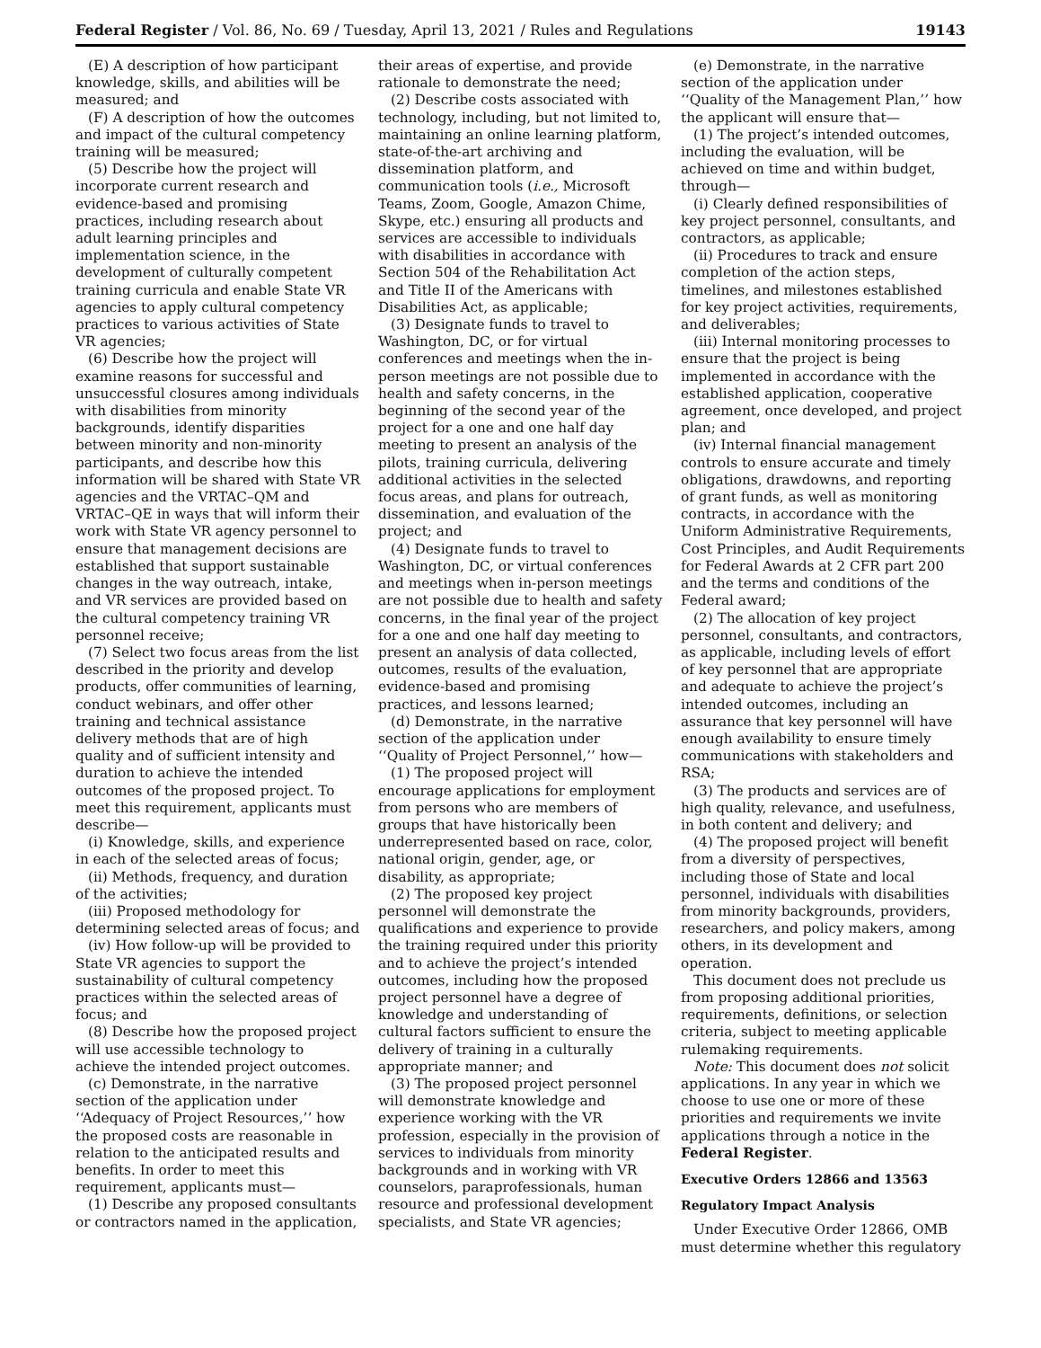Federal Register / Vol. 86, No. 69 / Tuesday, April 13, 2021 / Rules and Regulations 19143
(E) A description of how participant knowledge, skills, and abilities will be measured; and
(F) A description of how the outcomes and impact of the cultural competency training will be measured;
(5) Describe how the project will incorporate current research and evidence-based and promising practices, including research about adult learning principles and implementation science, in the development of culturally competent training curricula and enable State VR agencies to apply cultural competency practices to various activities of State VR agencies;
(6) Describe how the project will examine reasons for successful and unsuccessful closures among individuals with disabilities from minority backgrounds, identify disparities between minority and non-minority participants, and describe how this information will be shared with State VR agencies and the VRTAC–QM and VRTAC–QE in ways that will inform their work with State VR agency personnel to ensure that management decisions are established that support sustainable changes in the way outreach, intake, and VR services are provided based on the cultural competency training VR personnel receive;
(7) Select two focus areas from the list described in the priority and develop products, offer communities of learning, conduct webinars, and offer other training and technical assistance delivery methods that are of high quality and of sufficient intensity and duration to achieve the intended outcomes of the proposed project. To meet this requirement, applicants must describe—
(i) Knowledge, skills, and experience in each of the selected areas of focus;
(ii) Methods, frequency, and duration of the activities;
(iii) Proposed methodology for determining selected areas of focus; and
(iv) How follow-up will be provided to State VR agencies to support the sustainability of cultural competency practices within the selected areas of focus; and
(8) Describe how the proposed project will use accessible technology to achieve the intended project outcomes.
(c) Demonstrate, in the narrative section of the application under ‘‘Adequacy of Project Resources,’’ how the proposed costs are reasonable in relation to the anticipated results and benefits. In order to meet this requirement, applicants must—
(1) Describe any proposed consultants or contractors named in the application,
their areas of expertise, and provide rationale to demonstrate the need;
(2) Describe costs associated with technology, including, but not limited to, maintaining an online learning platform, state-of-the-art archiving and dissemination platform, and communication tools (i.e., Microsoft Teams, Zoom, Google, Amazon Chime, Skype, etc.) ensuring all products and services are accessible to individuals with disabilities in accordance with Section 504 of the Rehabilitation Act and Title II of the Americans with Disabilities Act, as applicable;
(3) Designate funds to travel to Washington, DC, or for virtual conferences and meetings when the in-person meetings are not possible due to health and safety concerns, in the beginning of the second year of the project for a one and one half day meeting to present an analysis of the pilots, training curricula, delivering additional activities in the selected focus areas, and plans for outreach, dissemination, and evaluation of the project; and
(4) Designate funds to travel to Washington, DC, or virtual conferences and meetings when in-person meetings are not possible due to health and safety concerns, in the final year of the project for a one and one half day meeting to present an analysis of data collected, outcomes, results of the evaluation, evidence-based and promising practices, and lessons learned;
(d) Demonstrate, in the narrative section of the application under ‘‘Quality of Project Personnel,’’ how—
(1) The proposed project will encourage applications for employment from persons who are members of groups that have historically been underrepresented based on race, color, national origin, gender, age, or disability, as appropriate;
(2) The proposed key project personnel will demonstrate the qualifications and experience to provide the training required under this priority and to achieve the project’s intended outcomes, including how the proposed project personnel have a degree of knowledge and understanding of cultural factors sufficient to ensure the delivery of training in a culturally appropriate manner; and
(3) The proposed project personnel will demonstrate knowledge and experience working with the VR profession, especially in the provision of services to individuals from minority backgrounds and in working with VR counselors, paraprofessionals, human resource and professional development specialists, and State VR agencies;
(e) Demonstrate, in the narrative section of the application under ‘‘Quality of the Management Plan,’’ how the applicant will ensure that—
(1) The project’s intended outcomes, including the evaluation, will be achieved on time and within budget, through—
(i) Clearly defined responsibilities of key project personnel, consultants, and contractors, as applicable;
(ii) Procedures to track and ensure completion of the action steps, timelines, and milestones established for key project activities, requirements, and deliverables;
(iii) Internal monitoring processes to ensure that the project is being implemented in accordance with the established application, cooperative agreement, once developed, and project plan; and
(iv) Internal financial management controls to ensure accurate and timely obligations, drawdowns, and reporting of grant funds, as well as monitoring contracts, in accordance with the Uniform Administrative Requirements, Cost Principles, and Audit Requirements for Federal Awards at 2 CFR part 200 and the terms and conditions of the Federal award;
(2) The allocation of key project personnel, consultants, and contractors, as applicable, including levels of effort of key personnel that are appropriate and adequate to achieve the project’s intended outcomes, including an assurance that key personnel will have enough availability to ensure timely communications with stakeholders and RSA;
(3) The products and services are of high quality, relevance, and usefulness, in both content and delivery; and
(4) The proposed project will benefit from a diversity of perspectives, including those of State and local personnel, individuals with disabilities from minority backgrounds, providers, researchers, and policy makers, among others, in its development and operation.
This document does not preclude us from proposing additional priorities, requirements, definitions, or selection criteria, subject to meeting applicable rulemaking requirements.
Note: This document does not solicit applications. In any year in which we choose to use one or more of these priorities and requirements we invite applications through a notice in the Federal Register.
Executive Orders 12866 and 13563
Regulatory Impact Analysis
Under Executive Order 12866, OMB must determine whether this regulatory